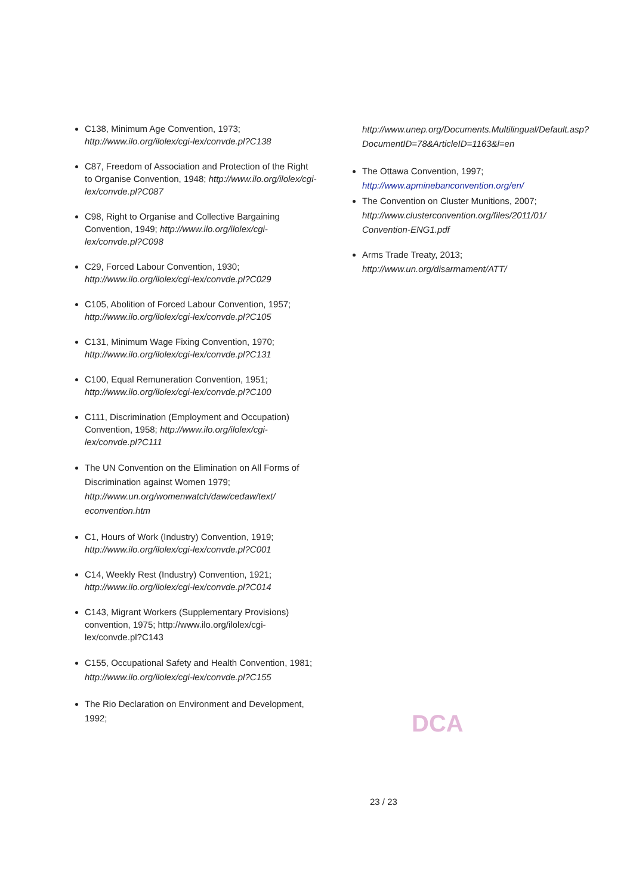C138, Minimum Age Convention, 1973; http://www.ilo.org/ilolex/cgi-lex/convde.pl?C138
C87, Freedom of Association and Protection of the Right to Organise Convention, 1948; http://www.ilo.org/ilolex/cgi-lex/convde.pl?C087
C98, Right to Organise and Collective Bargaining Convention, 1949; http://www.ilo.org/ilolex/cgi-lex/convde.pl?C098
C29, Forced Labour Convention, 1930; http://www.ilo.org/ilolex/cgi-lex/convde.pl?C029
C105, Abolition of Forced Labour Convention, 1957; http://www.ilo.org/ilolex/cgi-lex/convde.pl?C105
C131, Minimum Wage Fixing Convention, 1970; http://www.ilo.org/ilolex/cgi-lex/convde.pl?C131
C100, Equal Remuneration Convention, 1951; http://www.ilo.org/ilolex/cgi-lex/convde.pl?C100
C111, Discrimination (Employment and Occupation) Convention, 1958; http://www.ilo.org/ilolex/cgi-lex/convde.pl?C111
The UN Convention on the Elimination on All Forms of Discrimination against Women 1979; http://www.un.org/womenwatch/daw/cedaw/text/ econvention.htm
C1, Hours of Work (Industry) Convention, 1919; http://www.ilo.org/ilolex/cgi-lex/convde.pl?C001
C14, Weekly Rest (Industry) Convention, 1921; http://www.ilo.org/ilolex/cgi-lex/convde.pl?C014
C143, Migrant Workers (Supplementary Provisions) convention, 1975; http://www.ilo.org/ilolex/cgi-lex/convde.pl?C143
C155, Occupational Safety and Health Convention, 1981; http://www.ilo.org/ilolex/cgi-lex/convde.pl?C155
The Rio Declaration on Environment and Development, 1992;
http://www.unep.org/Documents.Multilingual/Default.asp?DocumentID=78&ArticleID=1163&l=en
The Ottawa Convention, 1997; http://www.apminebanconvention.org/en/
The Convention on Cluster Munitions, 2007; http://www.clusterconvention.org/files/2011/01/ Convention-ENG1.pdf
Arms Trade Treaty, 2013; http://www.un.org/disarmament/ATT/
DCA
23 / 23